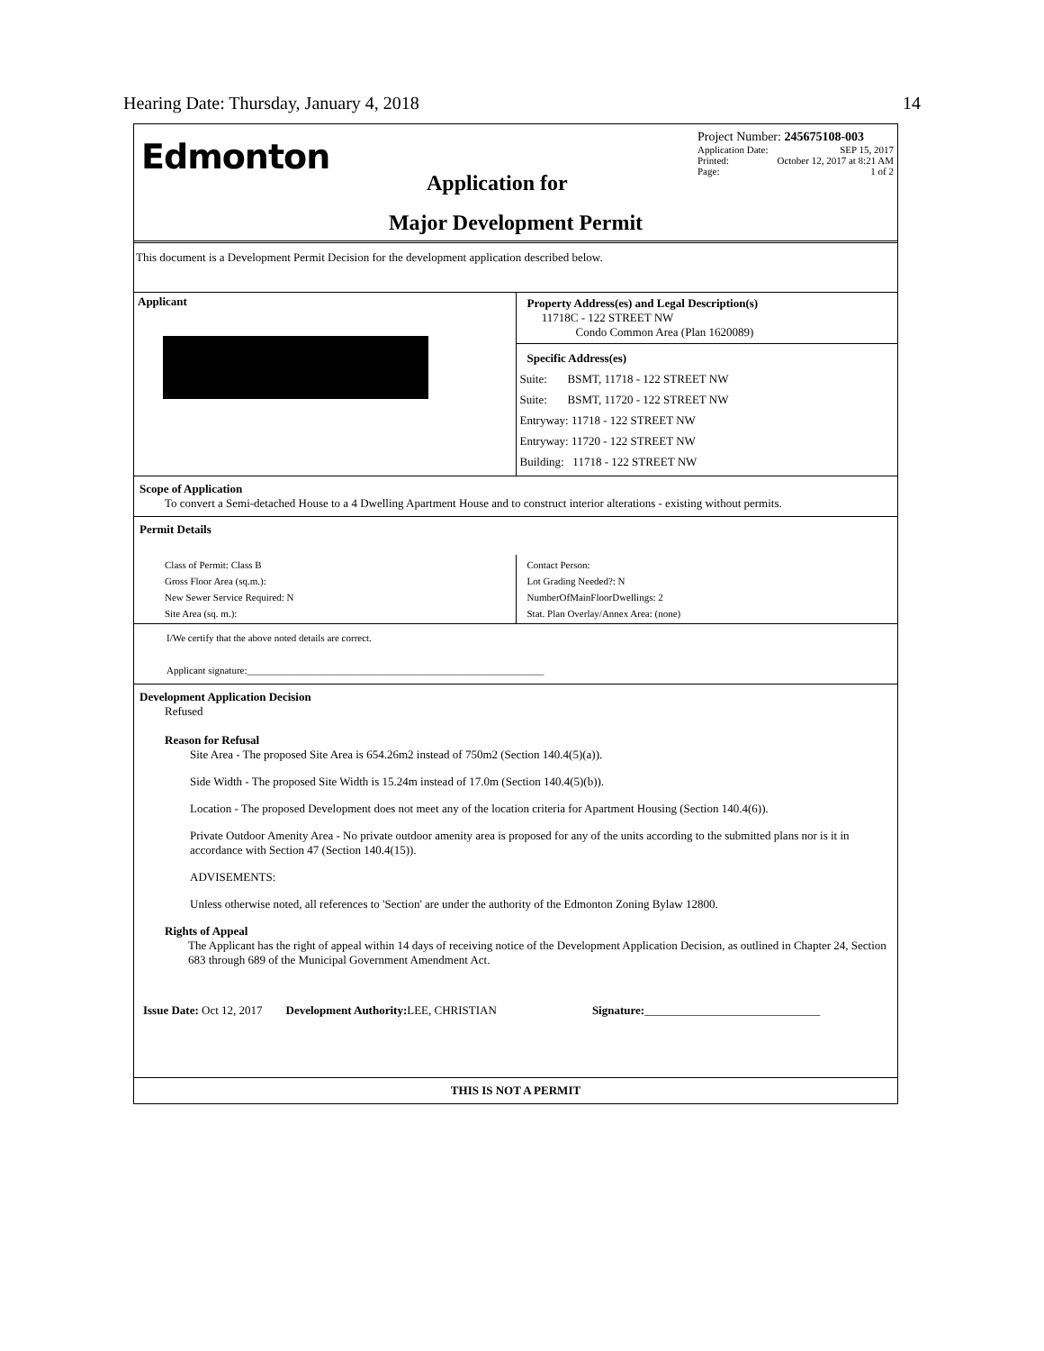Hearing Date: Thursday, January 4, 2018 14
Edmonton
Project Number: 245675108-003
Application Date: SEP 15, 2017
Printed: October 12, 2017 at 8:21 AM
Page: 1 of 2
Application for
Major Development Permit
This document is a Development Permit Decision for the development application described below.
| Applicant | Property Address(es) and Legal Description(s) 11718C - 122 STREET NW Condo Common Area (Plan 1620089) Specific Address(es) Suite: BSMT, 11718 - 122 STREET NW Suite: BSMT, 11720 - 122 STREET NW Entryway: 11718 - 122 STREET NW Entryway: 11720 - 122 STREET NW Building: 11718 - 122 STREET NW |
Scope of Application
To convert a Semi-detached House to a 4 Dwelling Apartment House and to construct interior alterations - existing without permits.
Permit Details
| Class of Permit: Class B Gross Floor Area (sq.m.): New Sewer Service Required: N Site Area (sq. m.): | Contact Person: Lot Grading Needed?: N NumberOfMainFloorDwellings: 2 Stat. Plan Overlay/Annex Area: (none) |
I/We certify that the above noted details are correct.
Applicant signature:____________________________________________________________
Development Application Decision
Refused
Reason for Refusal
Site Area - The proposed Site Area is 654.26m2 instead of 750m2 (Section 140.4(5)(a)).
Side Width - The proposed Site Width is 15.24m instead of 17.0m (Section 140.4(5)(b)).
Location - The proposed Development does not meet any of the location criteria for Apartment Housing (Section 140.4(6)).
Private Outdoor Amenity Area - No private outdoor amenity area is proposed for any of the units according to the submitted plans nor is it in accordance with Section 47 (Section 140.4(15)).
ADVISEMENTS:
Unless otherwise noted, all references to 'Section' are under the authority of the Edmonton Zoning Bylaw 12800.
Rights of Appeal
The Applicant has the right of appeal within 14 days of receiving notice of the Development Application Decision, as outlined in Chapter 24, Section 683 through 689 of the Municipal Government Amendment Act.
Issue Date: Oct 12, 2017 Development Authority: LEE, CHRISTIAN Signature:______________________________
THIS IS NOT A PERMIT